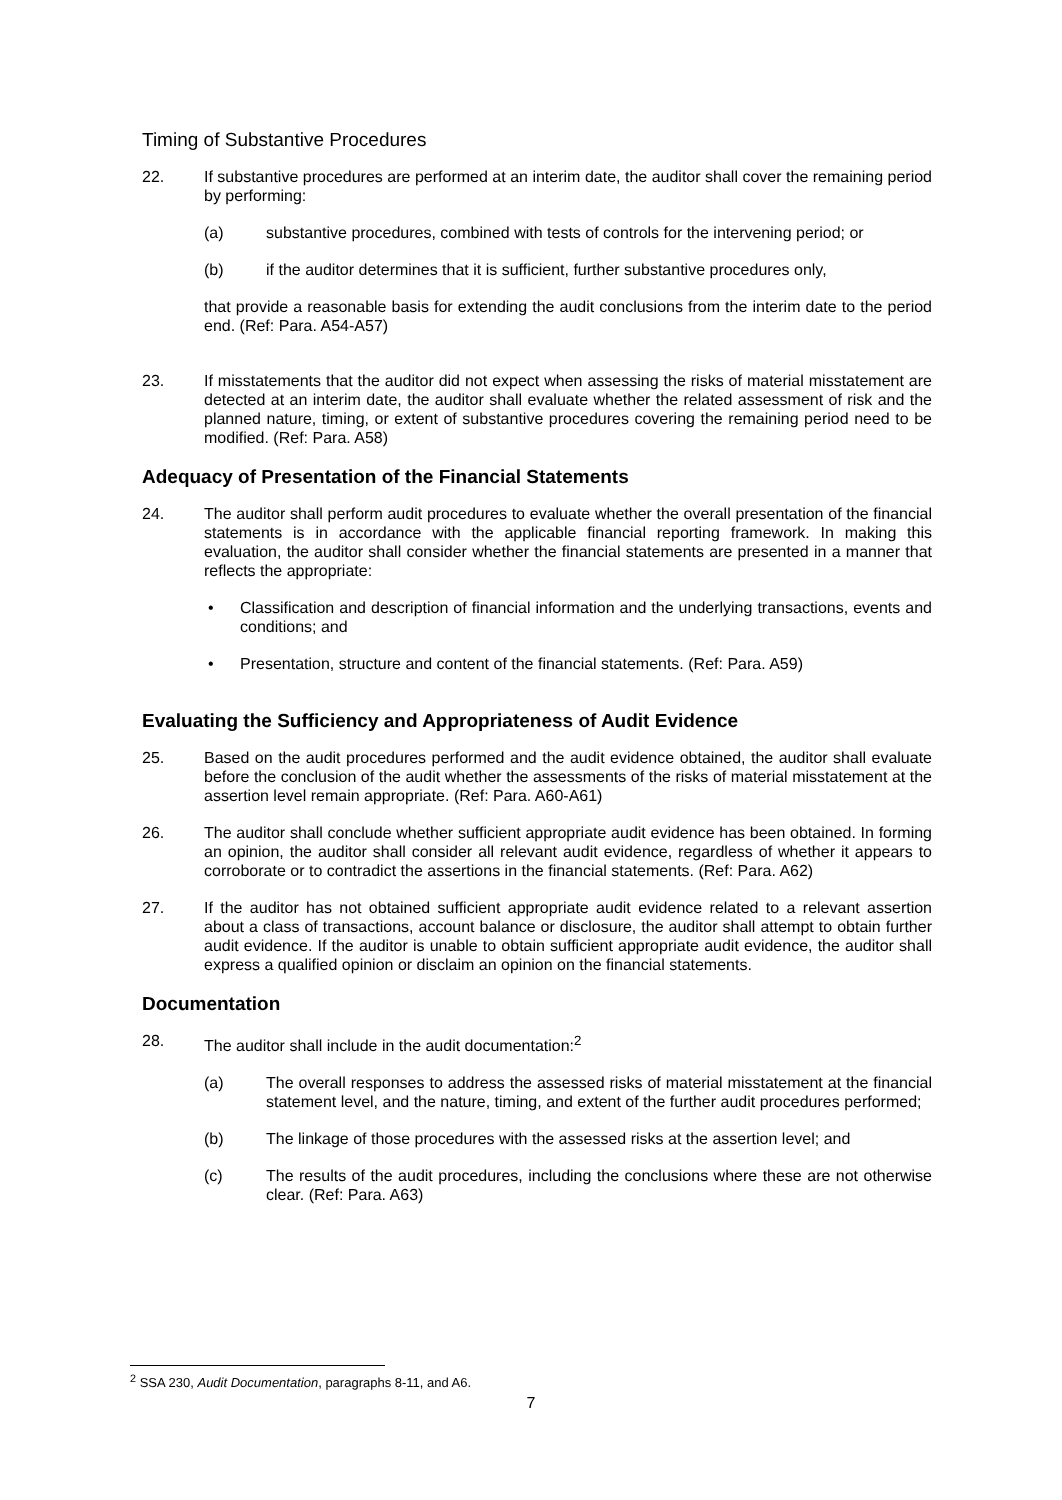Timing of Substantive Procedures
22. If substantive procedures are performed at an interim date, the auditor shall cover the remaining period by performing:
(a) substantive procedures, combined with tests of controls for the intervening period; or
(b) if the auditor determines that it is sufficient, further substantive procedures only,
that provide a reasonable basis for extending the audit conclusions from the interim date to the period end. (Ref: Para. A54-A57)
23. If misstatements that the auditor did not expect when assessing the risks of material misstatement are detected at an interim date, the auditor shall evaluate whether the related assessment of risk and the planned nature, timing, or extent of substantive procedures covering the remaining period need to be modified. (Ref: Para. A58)
Adequacy of Presentation of the Financial Statements
24. The auditor shall perform audit procedures to evaluate whether the overall presentation of the financial statements is in accordance with the applicable financial reporting framework. In making this evaluation, the auditor shall consider whether the financial statements are presented in a manner that reflects the appropriate:
• Classification and description of financial information and the underlying transactions, events and conditions; and
• Presentation, structure and content of the financial statements. (Ref: Para. A59)
Evaluating the Sufficiency and Appropriateness of Audit Evidence
25. Based on the audit procedures performed and the audit evidence obtained, the auditor shall evaluate before the conclusion of the audit whether the assessments of the risks of material misstatement at the assertion level remain appropriate. (Ref: Para. A60-A61)
26. The auditor shall conclude whether sufficient appropriate audit evidence has been obtained. In forming an opinion, the auditor shall consider all relevant audit evidence, regardless of whether it appears to corroborate or to contradict the assertions in the financial statements. (Ref: Para. A62)
27. If the auditor has not obtained sufficient appropriate audit evidence related to a relevant assertion about a class of transactions, account balance or disclosure, the auditor shall attempt to obtain further audit evidence. If the auditor is unable to obtain sufficient appropriate audit evidence, the auditor shall express a qualified opinion or disclaim an opinion on the financial statements.
Documentation
28. The auditor shall include in the audit documentation:<sup>2</sup>
(a) The overall responses to address the assessed risks of material misstatement at the financial statement level, and the nature, timing, and extent of the further audit procedures performed;
(b) The linkage of those procedures with the assessed risks at the assertion level; and
(c) The results of the audit procedures, including the conclusions where these are not otherwise clear. (Ref: Para. A63)
<sup>2</sup> SSA 230, Audit Documentation, paragraphs 8-11, and A6.
7